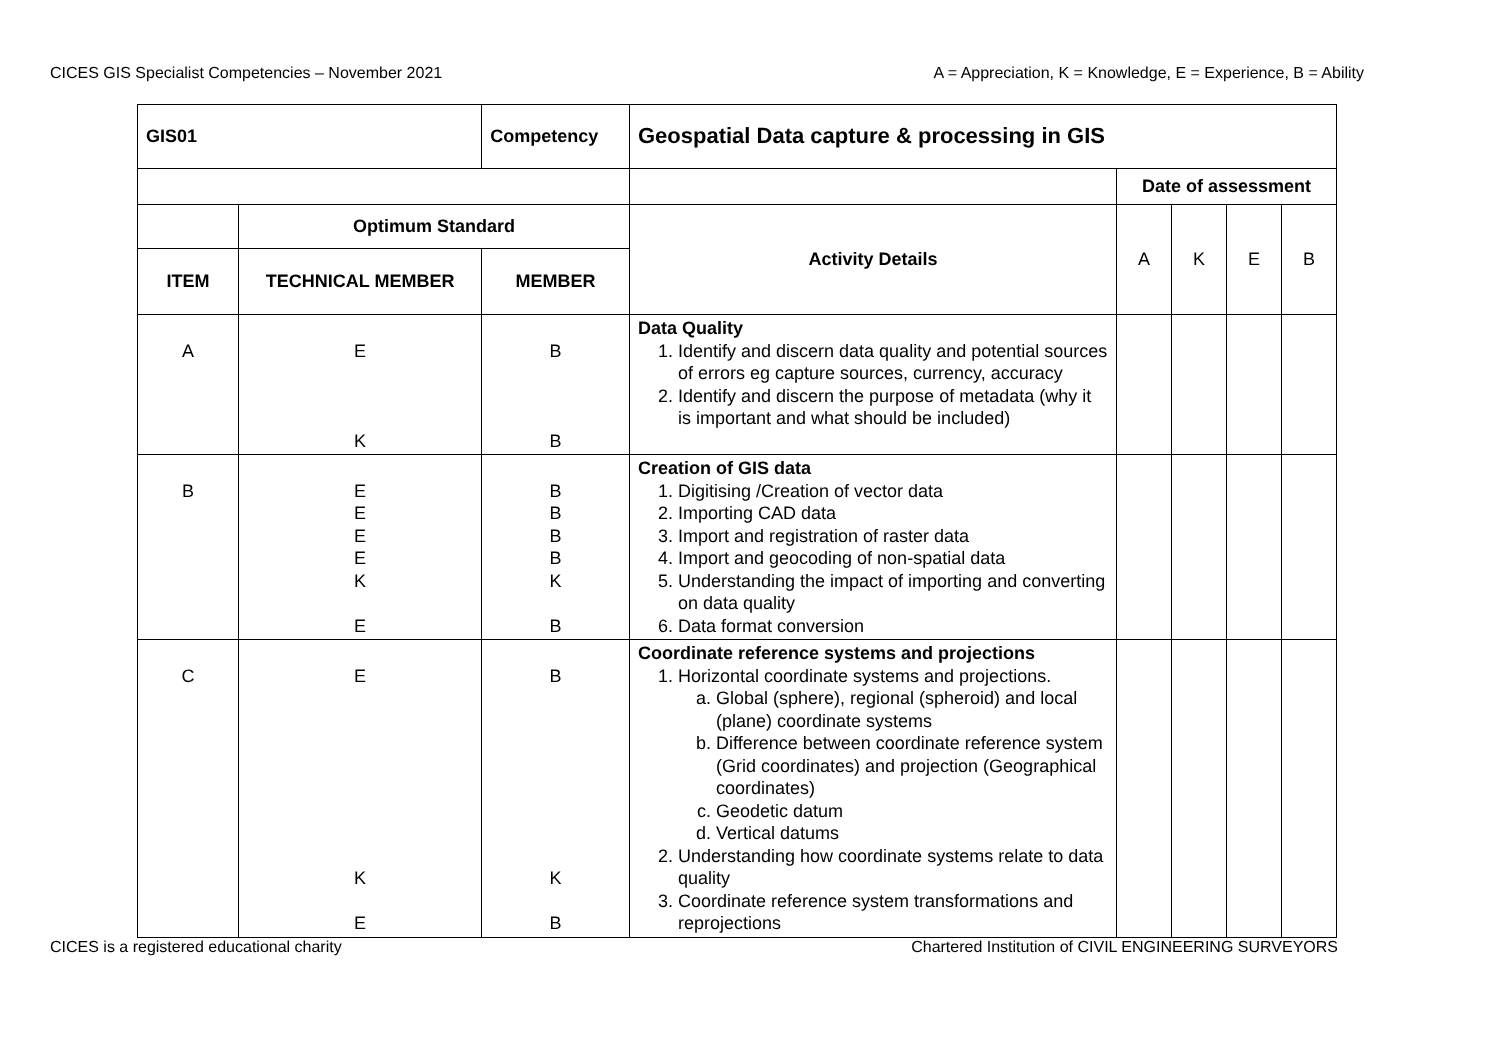CICES GIS Specialist Competencies – November 2021 A = Appreciation, K = Knowledge, E = Experience, B = Ability
| GIS01 | | Competency | Geospatial Data capture & processing in GIS | | | | |
| --- | --- | --- | --- | --- | --- | --- | --- |
| | | | | Date of assessment | | | |
| | Optimum Standard | | Activity Details | A | K | E | B |
| ITEM | TECHNICAL MEMBER | MEMBER | | | | | |
| A | E K | B B | Data Quality 1. Identify and discern data quality and potential sources of errors eg capture sources, currency, accuracy 2. Identify and discern the purpose of metadata (why it is important and what should be included) | | | | |
| B | E E E E K E | B B B B K B | Creation of GIS data 1. Digitising /Creation of vector data 2. Importing CAD data 3. Import and registration of raster data 4. Import and geocoding of non-spatial data 5. Understanding the impact of importing and converting on data quality 6. Data format conversion | | | | |
| C | E K E | B K B | Coordinate reference systems and projections 1. Horizontal coordinate systems and projections. a. Global (sphere), regional (spheroid) and local (plane) coordinate systems b. Difference between coordinate reference system (Grid coordinates) and projection (Geographical coordinates) c. Geodetic datum d. Vertical datums 2. Understanding how coordinate systems relate to data quality 3. Coordinate reference system transformations and reprojections | | | | |
CICES is a registered educational charity Chartered Institution of CIVIL ENGINEERING SURVEYORS